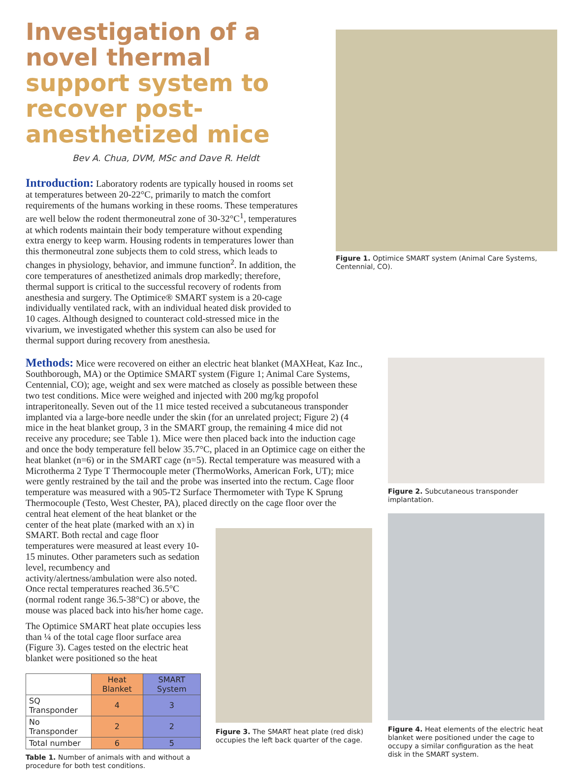Investigation of a novel thermal support system to recover post-anesthetized mice
Bev A. Chua, DVM, MSc and Dave R. Heldt
Introduction: Laboratory rodents are typically housed in rooms set at temperatures between 20-22°C, primarily to match the comfort requirements of the humans working in these rooms. These temperatures are well below the rodent thermoneutral zone of 30-32°C<sup>1</sup>, temperatures at which rodents maintain their body temperature without expending extra energy to keep warm. Housing rodents in temperatures lower than this thermoneutral zone subjects them to cold stress, which leads to changes in physiology, behavior, and immune function<sup>2</sup>. In addition, the core temperatures of anesthetized animals drop markedly; therefore, thermal support is critical to the successful recovery of rodents from anesthesia and surgery. The Optimice® SMART system is a 20-cage individually ventilated rack, with an individual heated disk provided to 10 cages. Although designed to counteract cold-stressed mice in the vivarium, we investigated whether this system can also be used for thermal support during recovery from anesthesia.
Figure 1. Optimice SMART system (Animal Care Systems, Centennial, CO).
Methods: Mice were recovered on either an electric heat blanket (MAXHeat, Kaz Inc., Southborough, MA) or the Optimice SMART system (Figure 1; Animal Care Systems, Centennial, CO); age, weight and sex were matched as closely as possible between these two test conditions. Mice were weighed and injected with 200 mg/kg propofol intraperitoneally. Seven out of the 11 mice tested received a subcutaneous transponder implanted via a large-bore needle under the skin (for an unrelated project; Figure 2) (4 mice in the heat blanket group, 3 in the SMART group, the remaining 4 mice did not receive any procedure; see Table 1). Mice were then placed back into the induction cage and once the body temperature fell below 35.7°C, placed in an Optimice cage on either the heat blanket (n=6) or in the SMART cage (n=5). Rectal temperature was measured with a Microtherma 2 Type T Thermocouple meter (ThermoWorks, American Fork, UT); mice were gently restrained by the tail and the probe was inserted into the rectum. Cage floor temperature was measured with a 905-T2 Surface Thermometer with Type K Sprung Thermocouple (Testo, West Chester, PA), placed directly on the cage floor over the
Figure 2. Subcutaneous transponder implantation.
central heat element of the heat blanket or the center of the heat plate (marked with an x) in SMART. Both rectal and cage floor temperatures were measured at least every 10-15 minutes. Other parameters such as sedation level, recumbency and activity/alertness/ambulation were also noted. Once rectal temperatures reached 36.5°C (normal rodent range 36.5-38°C) or above, the mouse was placed back into his/her home cage.
The Optimice SMART heat plate occupies less than ¼ of the total cage floor surface area (Figure 3). Cages tested on the electric heat blanket were positioned so the heat
| | Heat Blanket | SMART System |
| --- | --- | --- |
| SQ Transponder | 4 | 3 |
| No Transponder | 2 | 2 |
| Total number | 6 | 5 |
Table 1. Number of animals with and without a procedure for both test conditions.
Figure 3. The SMART heat plate (red disk) occupies the left back quarter of the cage.
Figure 4. Heat elements of the electric heat blanket were positioned under the cage to occupy a similar configuration as the heat disk in the SMART system.